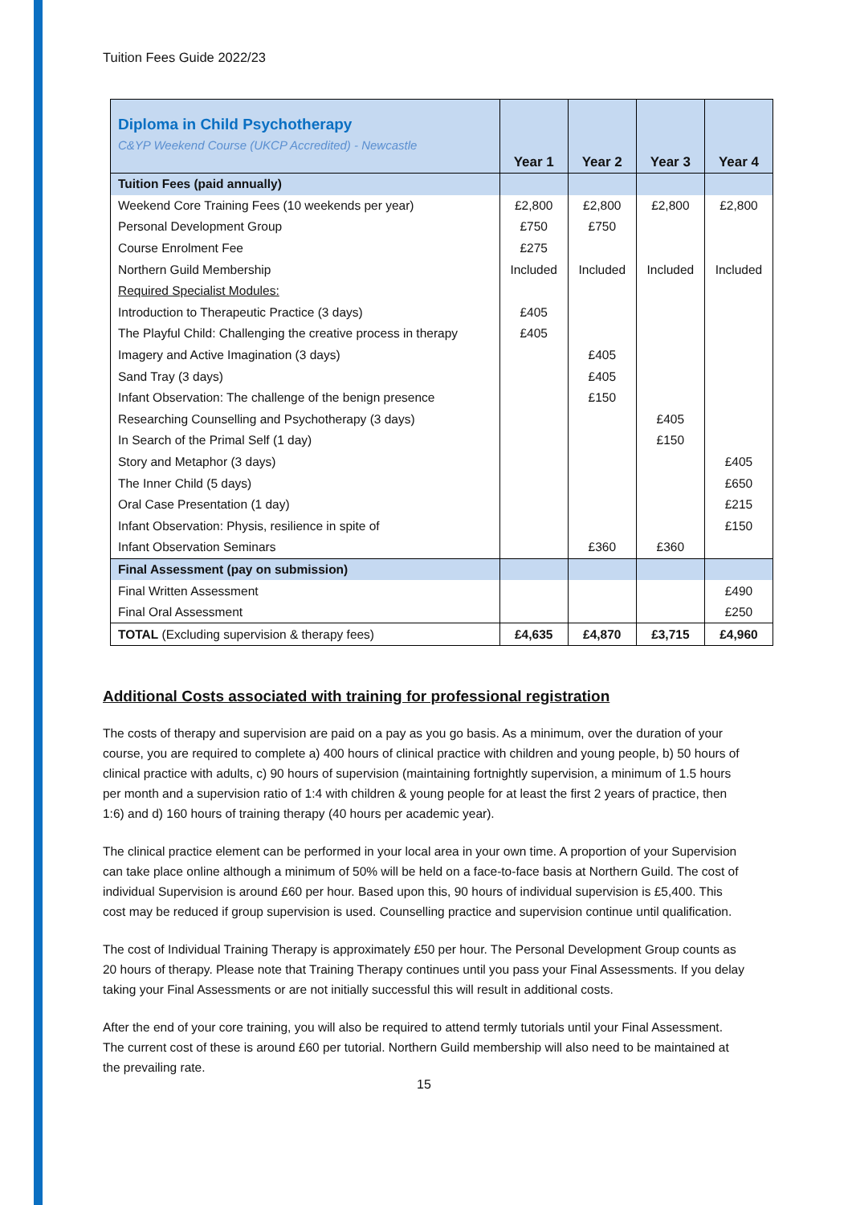Tuition Fees Guide 2022/23
| Diploma in Child Psychotherapy C&YP Weekend Course (UKCP Accredited) - Newcastle | Year 1 | Year 2 | Year 3 | Year 4 |
| --- | --- | --- | --- | --- |
| Tuition Fees (paid annually) | | | | |
| Weekend Core Training Fees (10 weekends per year) | £2,800 | £2,800 | £2,800 | £2,800 |
| Personal Development Group | £750 | £750 | | |
| Course Enrolment Fee | £275 | | | |
| Northern Guild Membership | Included | Included | Included | Included |
| Required Specialist Modules: | | | | |
| Introduction to Therapeutic Practice (3 days) | £405 | | | |
| The Playful Child: Challenging the creative process in therapy | £405 | | | |
| Imagery and Active Imagination (3 days) | | £405 | | |
| Sand Tray (3 days) | | £405 | | |
| Infant Observation: The challenge of the benign presence | | £150 | | |
| Researching Counselling and Psychotherapy (3 days) | | | £405 | |
| In Search of the Primal Self (1 day) | | | £150 | |
| Story and Metaphor (3 days) | | | | £405 |
| The Inner Child (5 days) | | | | £650 |
| Oral Case Presentation (1 day) | | | | £215 |
| Infant Observation: Physis, resilience in spite of | | | | £150 |
| Infant Observation Seminars | | £360 | £360 | |
| Final Assessment (pay on submission) | | | | |
| Final Written Assessment | | | | £490 |
| Final Oral Assessment | | | | £250 |
| TOTAL (Excluding supervision & therapy fees) | £4,635 | £4,870 | £3,715 | £4,960 |
Additional Costs associated with training for professional registration
The costs of therapy and supervision are paid on a pay as you go basis. As a minimum, over the duration of your course, you are required to complete a) 400 hours of clinical practice with children and young people, b) 50 hours of clinical practice with adults, c) 90 hours of supervision (maintaining fortnightly supervision, a minimum of 1.5 hours per month and a supervision ratio of 1:4 with children & young people for at least the first 2 years of practice, then 1:6) and d) 160 hours of training therapy (40 hours per academic year).
The clinical practice element can be performed in your local area in your own time. A proportion of your Supervision can take place online although a minimum of 50% will be held on a face-to-face basis at Northern Guild. The cost of individual Supervision is around £60 per hour. Based upon this, 90 hours of individual supervision is £5,400. This cost may be reduced if group supervision is used. Counselling practice and supervision continue until qualification.
The cost of Individual Training Therapy is approximately £50 per hour. The Personal Development Group counts as 20 hours of therapy. Please note that Training Therapy continues until you pass your Final Assessments. If you delay taking your Final Assessments or are not initially successful this will result in additional costs.
After the end of your core training, you will also be required to attend termly tutorials until your Final Assessment. The current cost of these is around £60 per tutorial. Northern Guild membership will also need to be maintained at the prevailing rate.
15